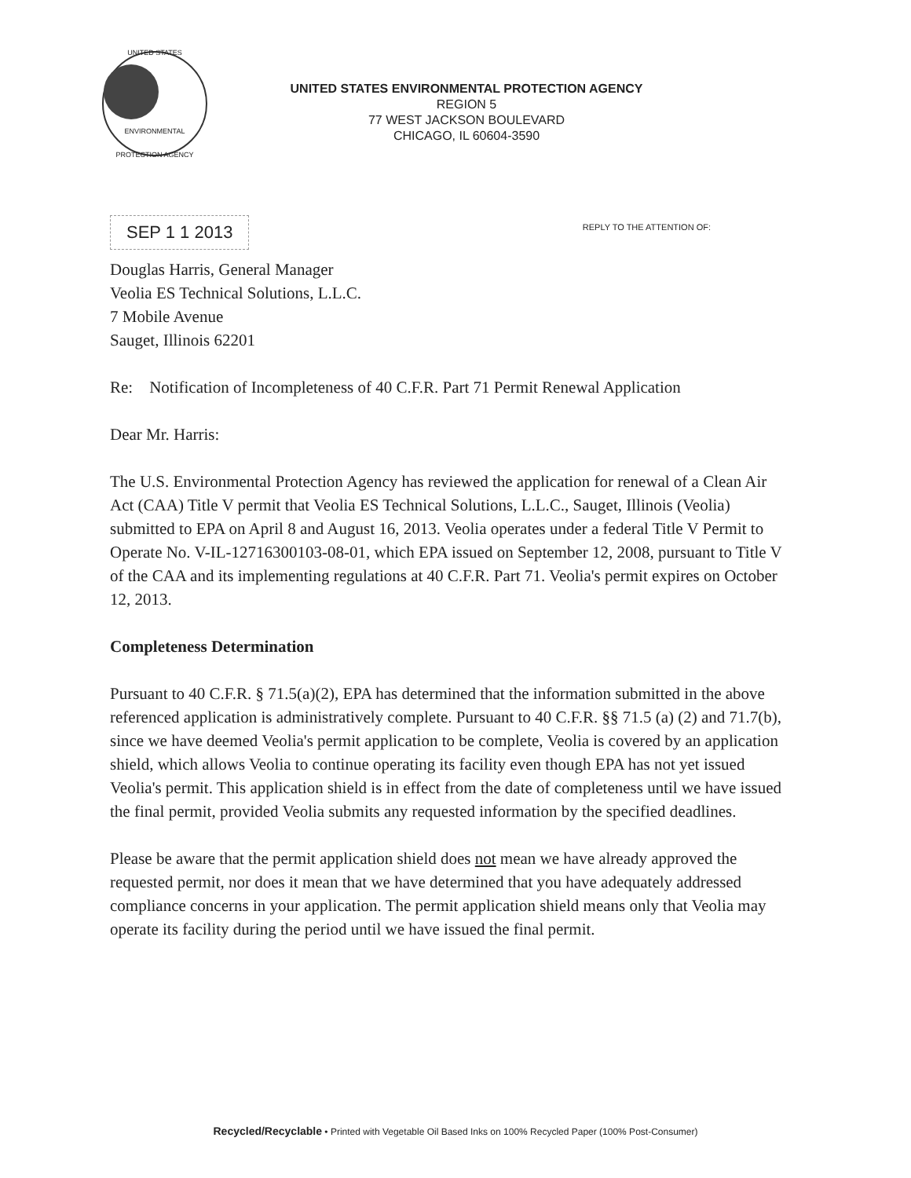UNITED STATES
ENVIRONMENTAL PROTECTION AGENCY
UNITED STATES ENVIRONMENTAL PROTECTION AGENCY
REGION 5
77 WEST JACKSON BOULEVARD
CHICAGO, IL 60604-3590
SEP 1 1 2013
REPLY TO THE ATTENTION OF:
Douglas Harris, General Manager
Veolia ES Technical Solutions, L.L.C.
7 Mobile Avenue
Sauget, Illinois 62201
Re: Notification of Incompleteness of 40 C.F.R. Part 71 Permit Renewal Application
Dear Mr. Harris:
The U.S. Environmental Protection Agency has reviewed the application for renewal of a Clean Air Act (CAA) Title V permit that Veolia ES Technical Solutions, L.L.C., Sauget, Illinois (Veolia) submitted to EPA on April 8 and August 16, 2013. Veolia operates under a federal Title V Permit to Operate No. V-IL-12716300103-08-01, which EPA issued on September 12, 2008, pursuant to Title V of the CAA and its implementing regulations at 40 C.F.R. Part 71. Veolia's permit expires on October 12, 2013.
Completeness Determination
Pursuant to 40 C.F.R. § 71.5(a)(2), EPA has determined that the information submitted in the above referenced application is administratively complete. Pursuant to 40 C.F.R. §§ 71.5 (a) (2) and 71.7(b), since we have deemed Veolia's permit application to be complete, Veolia is covered by an application shield, which allows Veolia to continue operating its facility even though EPA has not yet issued Veolia's permit. This application shield is in effect from the date of completeness until we have issued the final permit, provided Veolia submits any requested information by the specified deadlines.
Please be aware that the permit application shield does not mean we have already approved the requested permit, nor does it mean that we have determined that you have adequately addressed compliance concerns in your application. The permit application shield means only that Veolia may operate its facility during the period until we have issued the final permit.
Recycled/Recyclable • Printed with Vegetable Oil Based Inks on 100% Recycled Paper (100% Post-Consumer)